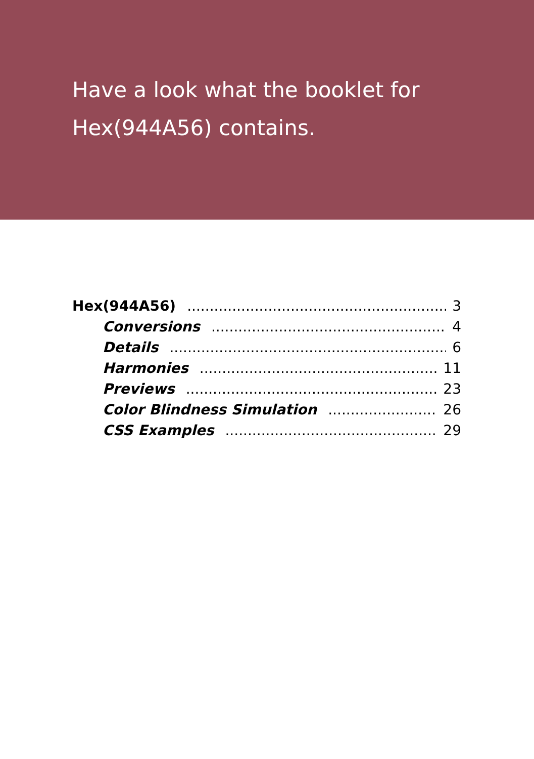Have a look what the booklet for
Hex(944A56) contains.
Hex(944A56) 3
Conversions 4
Details 6
Harmonies 11
Previews 23
Color Blindness Simulation 26
CSS Examples 29